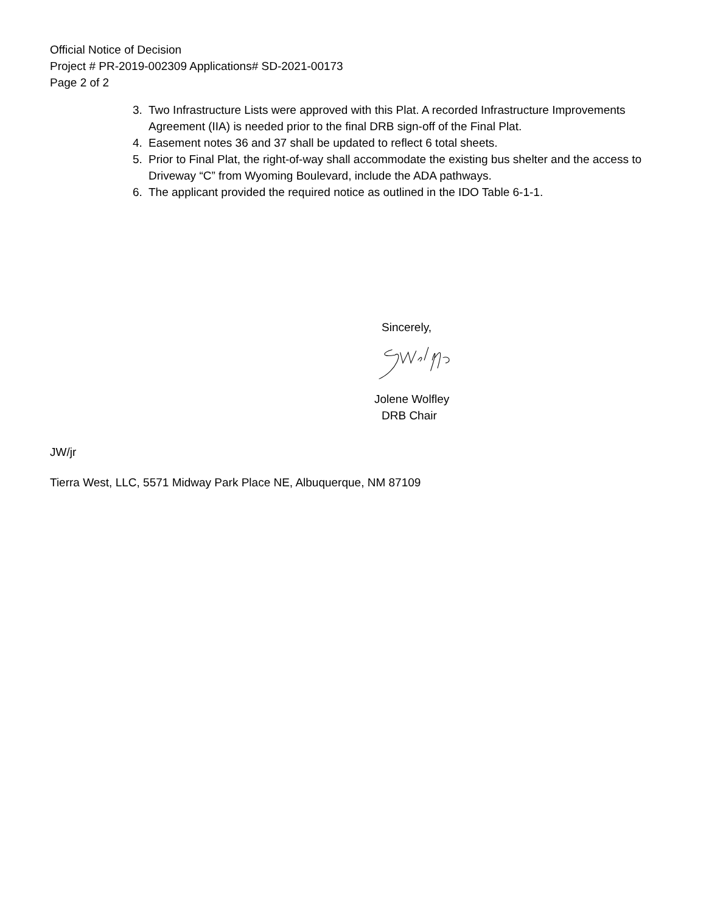Official Notice of Decision
Project # PR-2019-002309 Applications# SD-2021-00173
Page 2 of 2
3. Two Infrastructure Lists were approved with this Plat. A recorded Infrastructure Improvements Agreement (IIA) is needed prior to the final DRB sign-off of the Final Plat.
4. Easement notes 36 and 37 shall be updated to reflect 6 total sheets.
5. Prior to Final Plat, the right-of-way shall accommodate the existing bus shelter and the access to Driveway “C” from Wyoming Boulevard, include the ADA pathways.
6. The applicant provided the required notice as outlined in the IDO Table 6-1-1.
Sincerely,
Jolene Wolfley
DRB Chair
JW/jr
Tierra West, LLC, 5571 Midway Park Place NE, Albuquerque, NM 87109